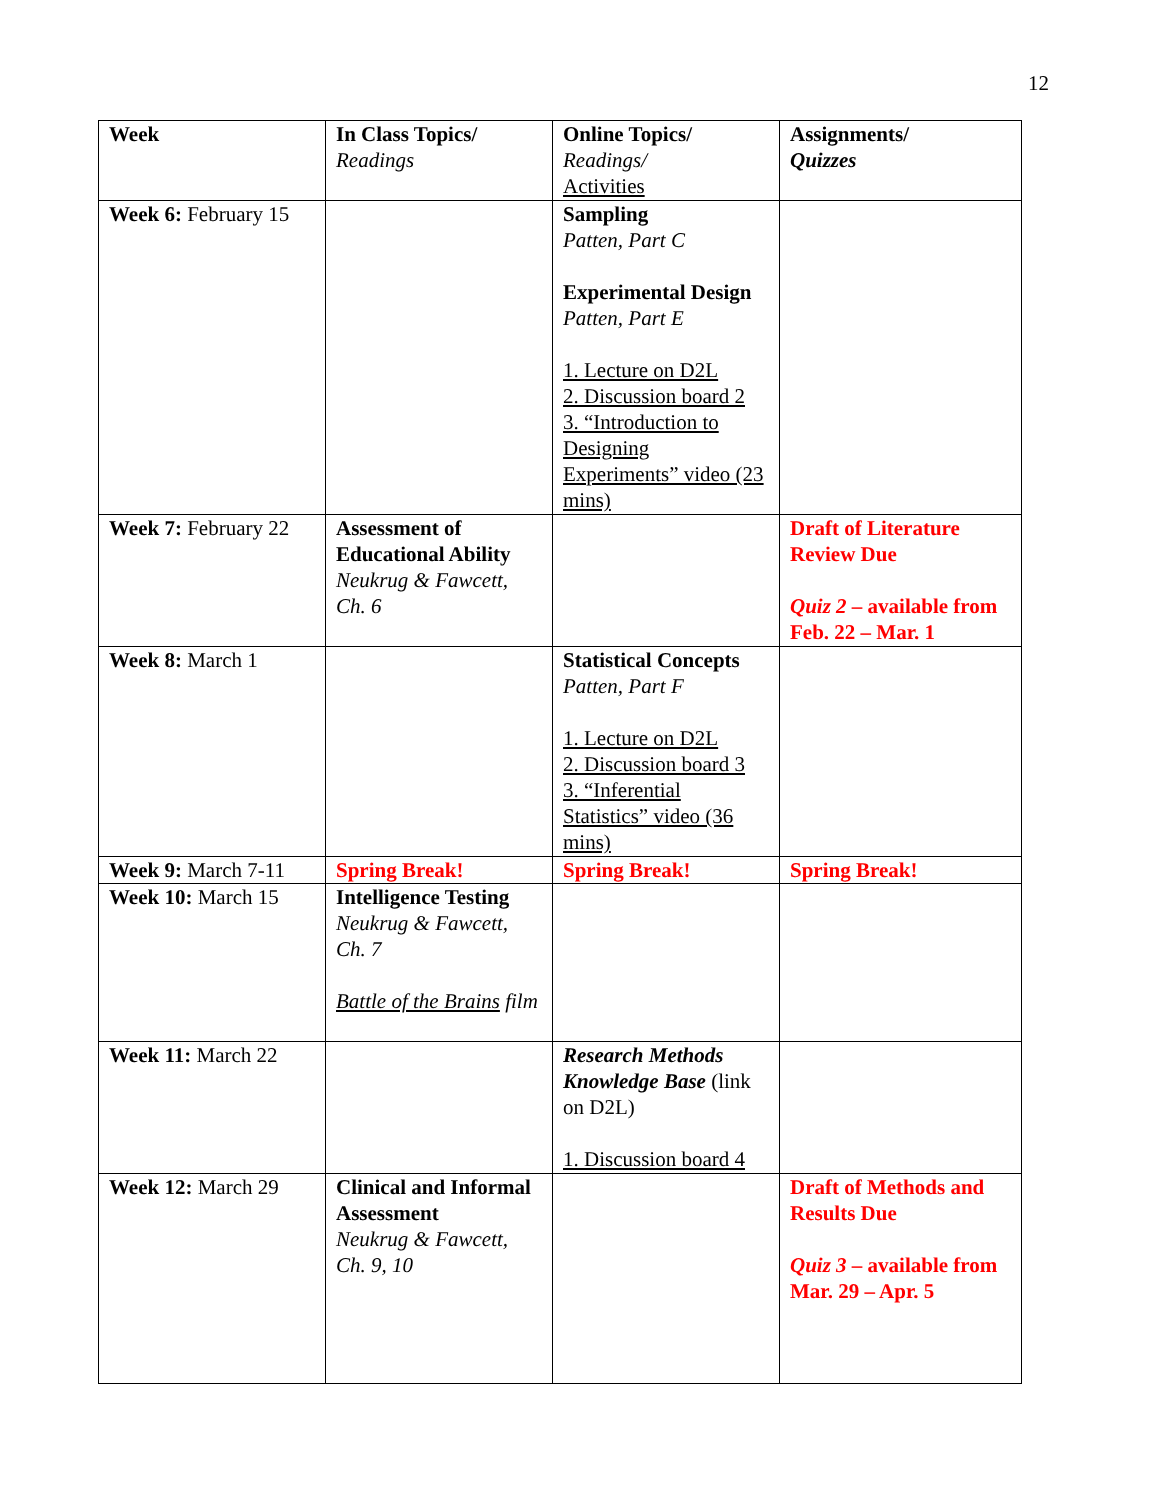12
| Week | In Class Topics/ Readings | Online Topics/ Readings/ Activities | Assignments/ Quizzes |
| Week 6: February 15 | | Sampling Patten, Part C Experimental Design Patten, Part E 1. Lecture on D2L 2. Discussion board 2 3. “Introduction to Designing Experiments” video (23 mins) | |
| Week 7: February 22 | Assessment of Educational Ability Neukrug & Fawcett, Ch. 6 | | Draft of Literature Review Due Quiz 2 – available from Feb. 22 – Mar. 1 |
| Week 8: March 1 | | Statistical Concepts Patten, Part F 1. Lecture on D2L 2. Discussion board 3 3. “Inferential Statistics” video (36 mins) | |
| Week 9: March 7-11 | Spring Break! | Spring Break! | Spring Break! |
| Week 10: March 15 | Intelligence Testing Neukrug & Fawcett, Ch. 7 Battle of the Brains film | | |
| Week 11: March 22 | | Research Methods Knowledge Base (link on D2L) 1. Discussion board 4 | |
| Week 12: March 29 | Clinical and Informal Assessment Neukrug & Fawcett, Ch. 9, 10 | | Draft of Methods and Results Due Quiz 3 – available from Mar. 29 – Apr. 5 |